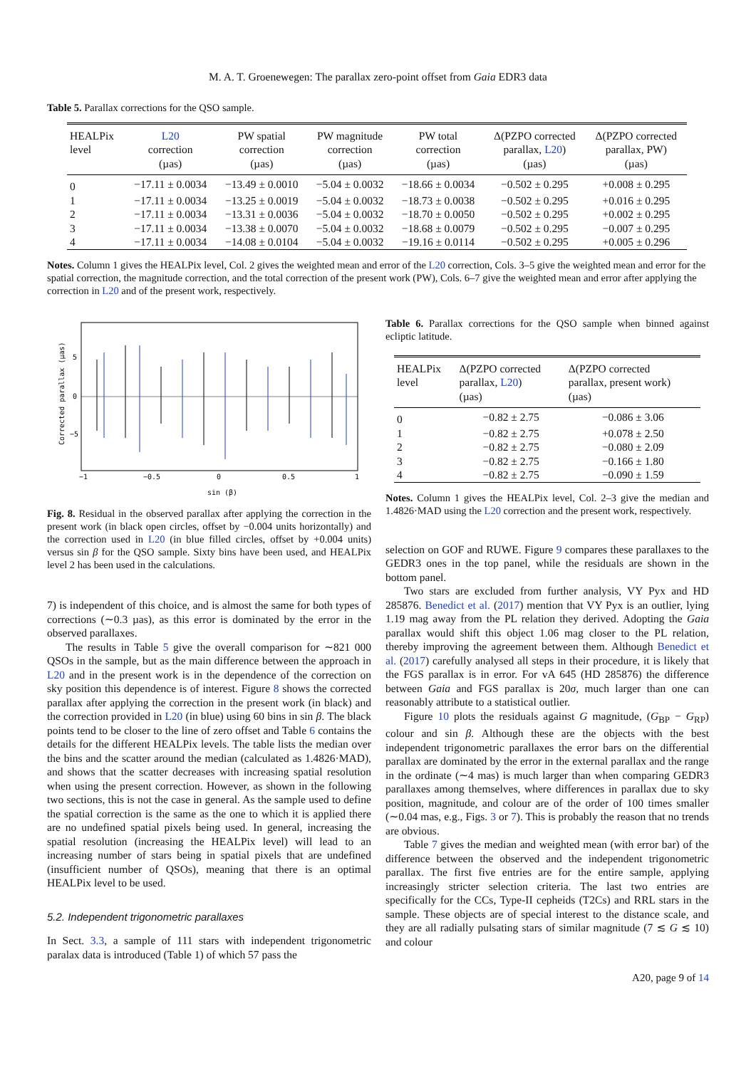M. A. T. Groenewegen: The parallax zero-point offset from Gaia EDR3 data
Table 5. Parallax corrections for the QSO sample.
| HEALPix level | L20 correction (µas) | PW spatial correction (µas) | PW magnitude correction (µas) | PW total correction (µas) | Δ(PZPO corrected parallax, L20 ) (µas) | Δ(PZPO corrected parallax, PW) (µas) |
| --- | --- | --- | --- | --- | --- | --- |
| 0 | −17.11 ± 0.0034 | −13.49 ± 0.0010 | −5.04 ± 0.0032 | −18.66 ± 0.0034 | −0.502 ± 0.295 | +0.008 ± 0.295 |
| 1 | −17.11 ± 0.0034 | −13.25 ± 0.0019 | −5.04 ± 0.0032 | −18.73 ± 0.0038 | −0.502 ± 0.295 | +0.016 ± 0.295 |
| 2 | −17.11 ± 0.0034 | −13.31 ± 0.0036 | −5.04 ± 0.0032 | −18.70 ± 0.0050 | −0.502 ± 0.295 | +0.002 ± 0.295 |
| 3 | −17.11 ± 0.0034 | −13.38 ± 0.0070 | −5.04 ± 0.0032 | −18.68 ± 0.0079 | −0.502 ± 0.295 | −0.007 ± 0.295 |
| 4 | −17.11 ± 0.0034 | −14.08 ± 0.0104 | −5.04 ± 0.0032 | −19.16 ± 0.0114 | −0.502 ± 0.295 | +0.005 ± 0.296 |
Notes. Column 1 gives the HEALPix level, Col. 2 gives the weighted mean and error of the L20 correction, Cols. 3–5 give the weighted mean and error for the spatial correction, the magnitude correction, and the total correction of the present work (PW), Cols. 6–7 give the weighted mean and error after applying the correction in L20 and of the present work, respectively.
−1
−0.5
0
0.5
1
sin (β)
Corrected parallax (µas)
5
0
−5
Fig. 8. Residual in the observed parallax after applying the correction in the present work (in black open circles, offset by −0.004 units horizontally) and the correction used in L20 (in blue filled circles, offset by +0.004 units) versus sin β for the QSO sample. Sixty bins have been used, and HEALPix level 2 has been used in the calculations.
7) is independent of this choice, and is almost the same for both types of corrections (∼0.3 µas), as this error is dominated by the error in the observed parallaxes.
The results in Table 5 give the overall comparison for ∼821 000 QSOs in the sample, but as the main difference between the approach in L20 and in the present work is in the dependence of the correction on sky position this dependence is of interest. Figure 8 shows the corrected parallax after applying the correction in the present work (in black) and the correction provided in L20 (in blue) using 60 bins in sin β. The black points tend to be closer to the line of zero offset and Table 6 contains the details for the different HEALPix levels. The table lists the median over the bins and the scatter around the median (calculated as 1.4826·MAD), and shows that the scatter decreases with increasing spatial resolution when using the present correction. However, as shown in the following two sections, this is not the case in general. As the sample used to define the spatial correction is the same as the one to which it is applied there are no undefined spatial pixels being used. In general, increasing the spatial resolution (increasing the HEALPix level) will lead to an increasing number of stars being in spatial pixels that are undefined (insufficient number of QSOs), meaning that there is an optimal HEALPix level to be used.
5.2. Independent trigonometric parallaxes
In Sect. 3.3, a sample of 111 stars with independent trigonometric paralax data is introduced (Table 1) of which 57 pass the
Table 6. Parallax corrections for the QSO sample when binned against ecliptic latitude.
| HEALPix level | Δ(PZPO corrected parallax, L20 ) (µas) | Δ(PZPO corrected parallax, present work) (µas) |
| --- | --- | --- |
| 0 | −0.82 ± 2.75 | −0.086 ± 3.06 |
| 1 | −0.82 ± 2.75 | +0.078 ± 2.50 |
| 2 | −0.82 ± 2.75 | −0.080 ± 2.09 |
| 3 | −0.82 ± 2.75 | −0.166 ± 1.80 |
| 4 | −0.82 ± 2.75 | −0.090 ± 1.59 |
Notes. Column 1 gives the HEALPix level, Col. 2–3 give the median and 1.4826·MAD using the L20 correction and the present work, respectively.
selection on GOF and RUWE. Figure 9 compares these parallaxes to the GEDR3 ones in the top panel, while the residuals are shown in the bottom panel.
Two stars are excluded from further analysis, VY Pyx and HD 285876. Benedict et al. (2017) mention that VY Pyx is an outlier, lying 1.19 mag away from the PL relation they derived. Adopting the Gaia parallax would shift this object 1.06 mag closer to the PL relation, thereby improving the agreement between them. Although Benedict et al. (2017) carefully analysed all steps in their procedure, it is likely that the FGS parallax is in error. For vA 645 (HD 285876) the difference between Gaia and FGS parallax is 20σ, much larger than one can reasonably attribute to a statistical outlier.
Figure 10 plots the residuals against G magnitude, (G<sub>BP</sub> − G<sub>RP</sub>) colour and sin β. Although these are the objects with the best independent trigonometric parallaxes the error bars on the differential parallax are dominated by the error in the external parallax and the range in the ordinate (∼4 mas) is much larger than when comparing GEDR3 parallaxes among themselves, where differences in parallax due to sky position, magnitude, and colour are of the order of 100 times smaller (∼0.04 mas, e.g., Figs. 3 or 7). This is probably the reason that no trends are obvious.
Table 7 gives the median and weighted mean (with error bar) of the difference between the observed and the independent trigonometric parallax. The first five entries are for the entire sample, applying increasingly stricter selection criteria. The last two entries are specifically for the CCs, Type-II cepheids (T2Cs) and RRL stars in the sample. These objects are of special interest to the distance scale, and they are all radially pulsating stars of similar magnitude (7 ≲ G ≲ 10) and colour
A20, page 9 of 14